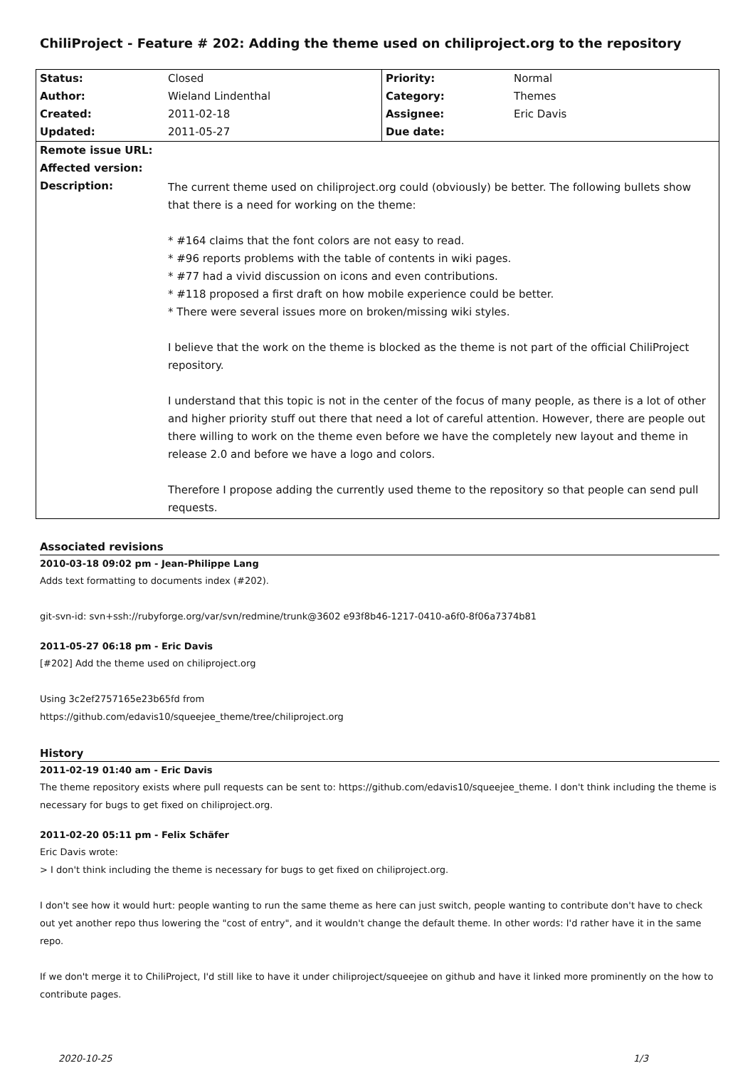ChiliProject - Feature # 202: Adding the theme used on chiliproject.org to the repository
| Status: | Closed | Priority: | Normal |
| Author: | Wieland Lindenthal | Category: | Themes |
| Created: | 2011-02-18 | Assignee: | Eric Davis |
| Updated: | 2011-05-27 | Due date: | |
| Remote issue URL: | | | |
| Affected version: | | | |
| Description: | The current theme used on chiliproject.org could (obviously) be better. The following bullets show that there is a need for working on the theme: * #164 claims that the font colors are not easy to read. * #96 reports problems with the table of contents in wiki pages. * #77 had a vivid discussion on icons and even contributions. * #118 proposed a first draft on how mobile experience could be better. * There were several issues more on broken/missing wiki styles. I believe that the work on the theme is blocked as the theme is not part of the official ChiliProject repository. I understand that this topic is not in the center of the focus of many people, as there is a lot of other and higher priority stuff out there that need a lot of careful attention. However, there are people out there willing to work on the theme even before we have the completely new layout and theme in release 2.0 and before we have a logo and colors. Therefore I propose adding the currently used theme to the repository so that people can send pull requests. | | |
Associated revisions
2010-03-18 09:02 pm - Jean-Philippe Lang
Adds text formatting to documents index (#202).
git-svn-id: svn+ssh://rubyforge.org/var/svn/redmine/trunk@3602 e93f8b46-1217-0410-a6f0-8f06a7374b81
2011-05-27 06:18 pm - Eric Davis
[#202] Add the theme used on chiliproject.org
Using 3c2ef2757165e23b65fd from
https://github.com/edavis10/squeejee_theme/tree/chiliproject.org
History
2011-02-19 01:40 am - Eric Davis
The theme repository exists where pull requests can be sent to: https://github.com/edavis10/squeejee_theme. I don't think including the theme is necessary for bugs to get fixed on chiliproject.org.
2011-02-20 05:11 pm - Felix Schäfer
Eric Davis wrote:
> I don't think including the theme is necessary for bugs to get fixed on chiliproject.org.
I don't see how it would hurt: people wanting to run the same theme as here can just switch, people wanting to contribute don't have to check out yet another repo thus lowering the "cost of entry", and it wouldn't change the default theme. In other words: I'd rather have it in the same repo.
If we don't merge it to ChiliProject, I'd still like to have it under chiliproject/squeejee on github and have it linked more prominently on the how to contribute pages.
2020-10-25 1/3